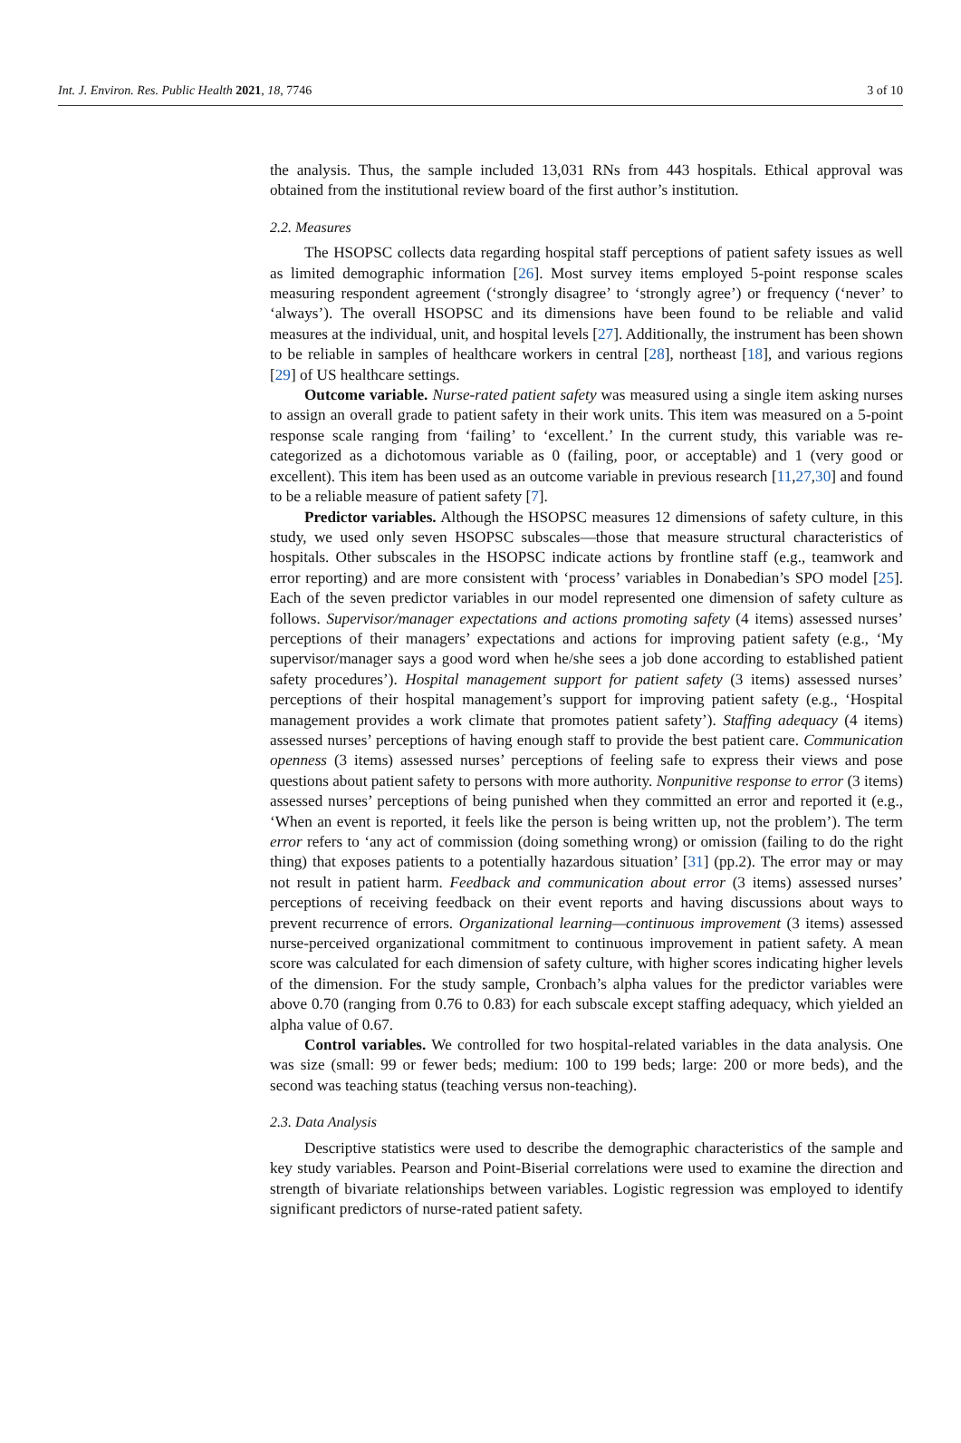Int. J. Environ. Res. Public Health 2021, 18, 7746 3 of 10
the analysis. Thus, the sample included 13,031 RNs from 443 hospitals. Ethical approval was obtained from the institutional review board of the first author’s institution.
2.2. Measures
The HSOPSC collects data regarding hospital staff perceptions of patient safety issues as well as limited demographic information [26]. Most survey items employed 5-point response scales measuring respondent agreement (‘strongly disagree’ to ‘strongly agree’) or frequency (‘never’ to ‘always’). The overall HSOPSC and its dimensions have been found to be reliable and valid measures at the individual, unit, and hospital levels [27]. Additionally, the instrument has been shown to be reliable in samples of healthcare workers in central [28], northeast [18], and various regions [29] of US healthcare settings.
Outcome variable. Nurse-rated patient safety was measured using a single item asking nurses to assign an overall grade to patient safety in their work units. This item was measured on a 5-point response scale ranging from ‘failing’ to ‘excellent.’ In the current study, this variable was re-categorized as a dichotomous variable as 0 (failing, poor, or acceptable) and 1 (very good or excellent). This item has been used as an outcome variable in previous research [11,27,30] and found to be a reliable measure of patient safety [7].
Predictor variables. Although the HSOPSC measures 12 dimensions of safety culture, in this study, we used only seven HSOPSC subscales—those that measure structural characteristics of hospitals. Other subscales in the HSOPSC indicate actions by frontline staff (e.g., teamwork and error reporting) and are more consistent with ‘process’ variables in Donabedian’s SPO model [25]. Each of the seven predictor variables in our model represented one dimension of safety culture as follows. Supervisor/manager expectations and actions promoting safety (4 items) assessed nurses’ perceptions of their managers’ expectations and actions for improving patient safety (e.g., ‘My supervisor/manager says a good word when he/she sees a job done according to established patient safety procedures’). Hospital management support for patient safety (3 items) assessed nurses’ perceptions of their hospital management’s support for improving patient safety (e.g., ‘Hospital management provides a work climate that promotes patient safety’). Staffing adequacy (4 items) assessed nurses’ perceptions of having enough staff to provide the best patient care. Communication openness (3 items) assessed nurses’ perceptions of feeling safe to express their views and pose questions about patient safety to persons with more authority. Nonpunitive response to error (3 items) assessed nurses’ perceptions of being punished when they committed an error and reported it (e.g., ‘When an event is reported, it feels like the person is being written up, not the problem’). The term error refers to ‘any act of commission (doing something wrong) or omission (failing to do the right thing) that exposes patients to a potentially hazardous situation’ [31] (pp.2). The error may or may not result in patient harm. Feedback and communication about error (3 items) assessed nurses’ perceptions of receiving feedback on their event reports and having discussions about ways to prevent recurrence of errors. Organizational learning—continuous improvement (3 items) assessed nurse-perceived organizational commitment to continuous improvement in patient safety. A mean score was calculated for each dimension of safety culture, with higher scores indicating higher levels of the dimension. For the study sample, Cronbach’s alpha values for the predictor variables were above 0.70 (ranging from 0.76 to 0.83) for each subscale except staffing adequacy, which yielded an alpha value of 0.67.
Control variables. We controlled for two hospital-related variables in the data analysis. One was size (small: 99 or fewer beds; medium: 100 to 199 beds; large: 200 or more beds), and the second was teaching status (teaching versus non-teaching).
2.3. Data Analysis
Descriptive statistics were used to describe the demographic characteristics of the sample and key study variables. Pearson and Point-Biserial correlations were used to examine the direction and strength of bivariate relationships between variables. Logistic regression was employed to identify significant predictors of nurse-rated patient safety.